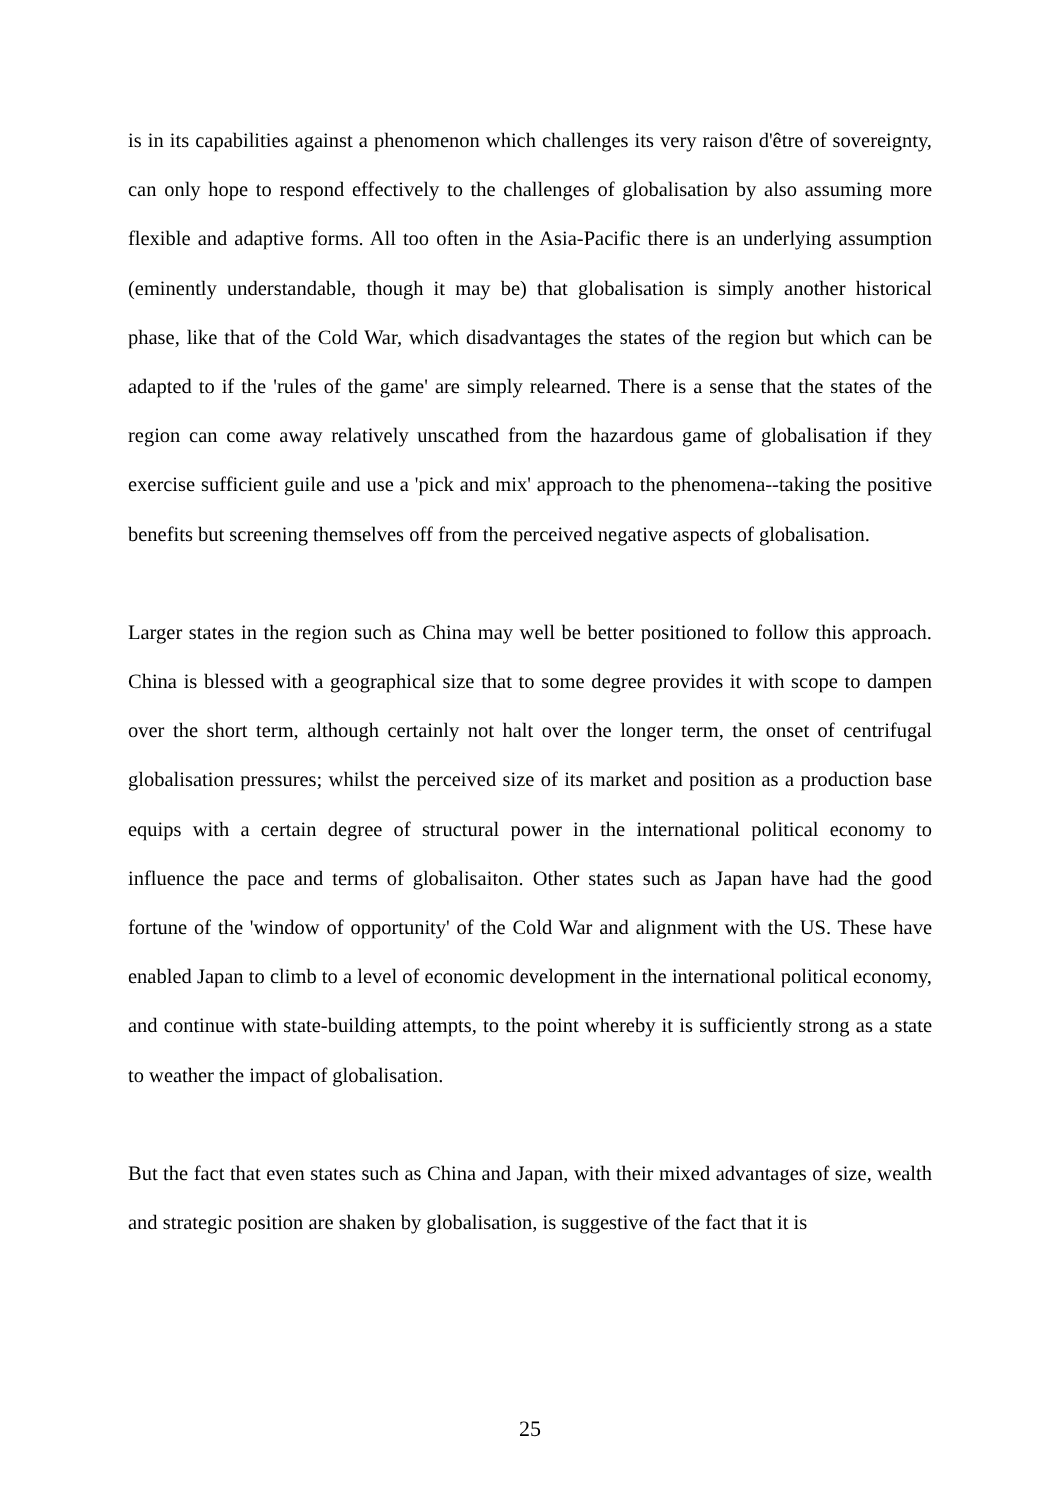is in its capabilities against a phenomenon which challenges its very raison d'être of sovereignty, can only hope to respond effectively to the challenges of globalisation by also assuming more flexible and adaptive forms. All too often in the Asia-Pacific there is an underlying assumption (eminently understandable, though it may be) that globalisation is simply another historical phase, like that of the Cold War, which disadvantages the states of the region but which can be adapted to if the 'rules of the game' are simply relearned. There is a sense that the states of the region can come away relatively unscathed from the hazardous game of globalisation if they exercise sufficient guile and use a 'pick and mix' approach to the phenomena--taking the positive benefits but screening themselves off from the perceived negative aspects of globalisation.
Larger states in the region such as China may well be better positioned to follow this approach. China is blessed with a geographical size that to some degree provides it with scope to dampen over the short term, although certainly not halt over the longer term, the onset of centrifugal globalisation pressures; whilst the perceived size of its market and position as a production base equips with a certain degree of structural power in the international political economy to influence the pace and terms of globalisaiton. Other states such as Japan have had the good fortune of the 'window of opportunity' of the Cold War and alignment with the US. These have enabled Japan to climb to a level of economic development in the international political economy, and continue with state-building attempts, to the point whereby it is sufficiently strong as a state to weather the impact of globalisation.
But the fact that even states such as China and Japan, with their mixed advantages of size, wealth and strategic position are shaken by globalisation, is suggestive of the fact that it is
25